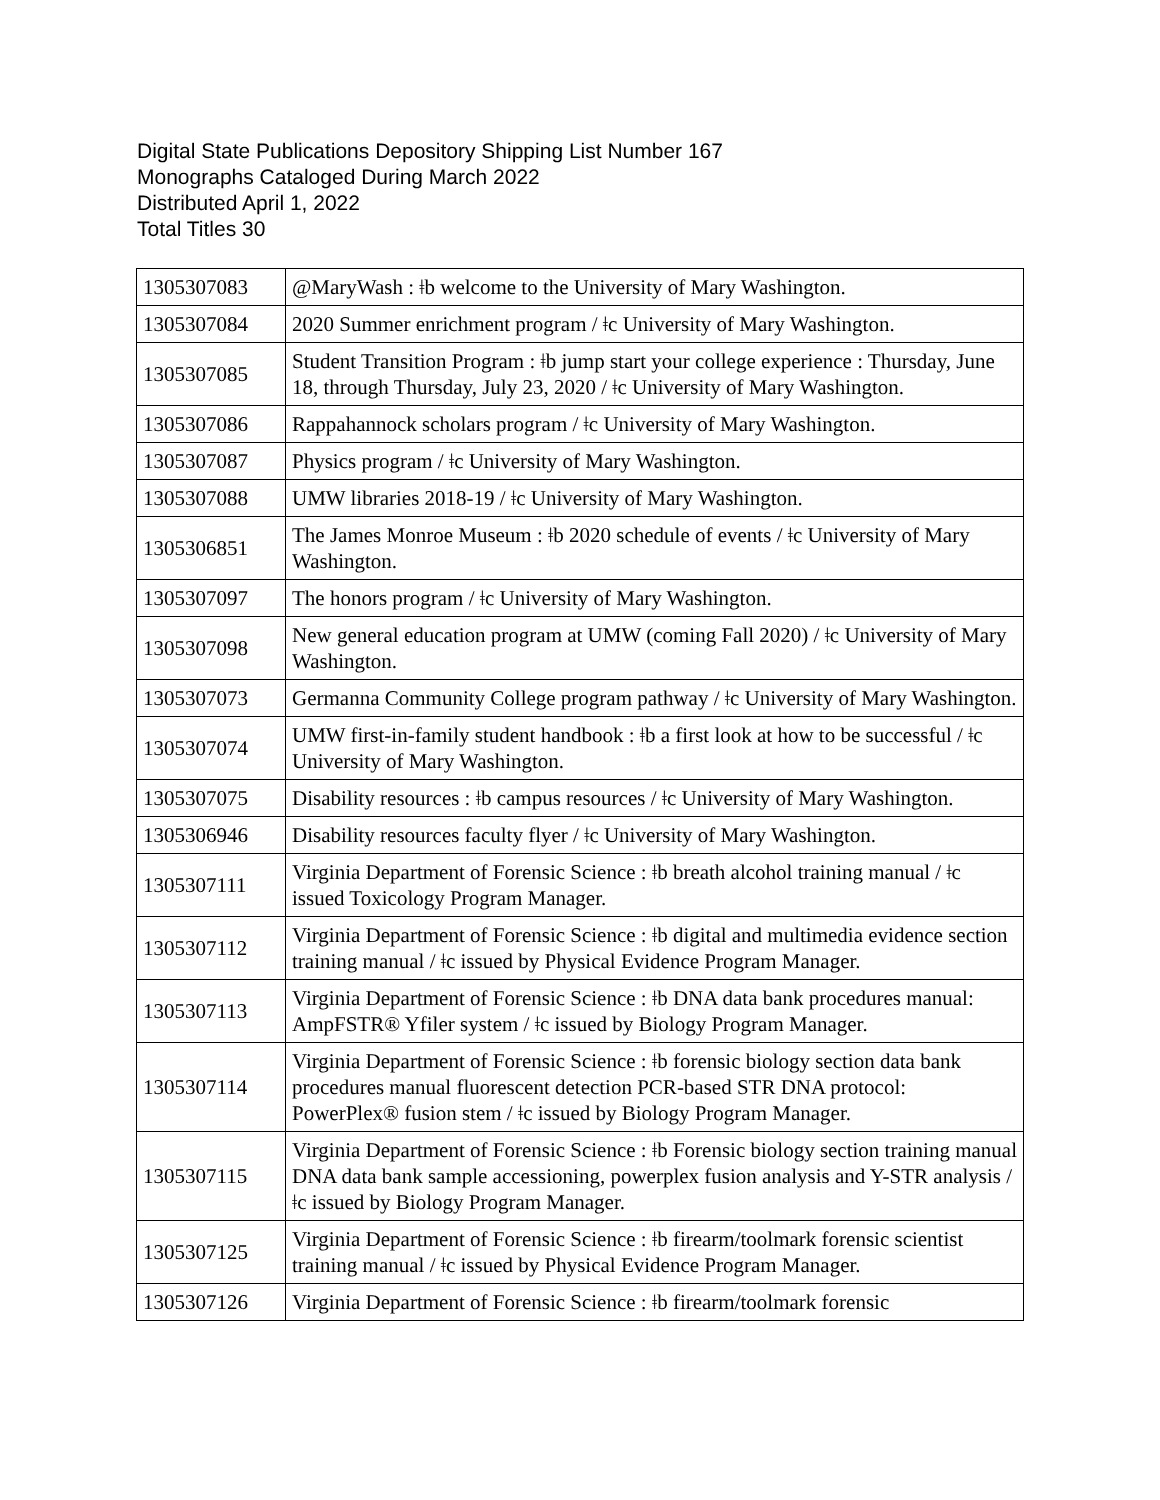Digital State Publications Depository Shipping List Number 167
Monographs Cataloged During March 2022
Distributed April 1, 2022
Total Titles 30
| 1305307083 | @MaryWash : ǂb welcome to the University of Mary Washington. |
| 1305307084 | 2020 Summer enrichment program / ǂc University of Mary Washington. |
| 1305307085 | Student Transition Program : ǂb jump start your college experience : Thursday, June 18, through Thursday, July 23, 2020 / ǂc University of Mary Washington. |
| 1305307086 | Rappahannock scholars program / ǂc University of Mary Washington. |
| 1305307087 | Physics program / ǂc University of Mary Washington. |
| 1305307088 | UMW libraries 2018-19 / ǂc University of Mary Washington. |
| 1305306851 | The James Monroe Museum : ǂb 2020 schedule of events / ǂc University of Mary Washington. |
| 1305307097 | The honors program / ǂc University of Mary Washington. |
| 1305307098 | New general education program at UMW (coming Fall 2020) / ǂc University of Mary Washington. |
| 1305307073 | Germanna Community College program pathway / ǂc University of Mary Washington. |
| 1305307074 | UMW first-in-family student handbook : ǂb a first look at how to be successful / ǂc University of Mary Washington. |
| 1305307075 | Disability resources : ǂb campus resources / ǂc University of Mary Washington. |
| 1305306946 | Disability resources faculty flyer / ǂc University of Mary Washington. |
| 1305307111 | Virginia Department of Forensic Science : ǂb breath alcohol training manual / ǂc issued Toxicology Program Manager. |
| 1305307112 | Virginia Department of Forensic Science : ǂb digital and multimedia evidence section training manual / ǂc issued by Physical Evidence Program Manager. |
| 1305307113 | Virginia Department of Forensic Science : ǂb DNA data bank procedures manual: AmpFSTR® Yfiler system / ǂc issued by Biology Program Manager. |
| 1305307114 | Virginia Department of Forensic Science : ǂb forensic biology section data bank procedures manual fluorescent detection PCR-based STR DNA protocol: PowerPlex® fusion stem / ǂc issued by Biology Program Manager. |
| 1305307115 | Virginia Department of Forensic Science : ǂb Forensic biology section training manual DNA data bank sample accessioning, powerplex fusion analysis and Y-STR analysis / ǂc issued by Biology Program Manager. |
| 1305307125 | Virginia Department of Forensic Science : ǂb firearm/toolmark forensic scientist training manual / ǂc issued by Physical Evidence Program Manager. |
| 1305307126 | Virginia Department of Forensic Science : ǂb firearm/toolmark forensic |